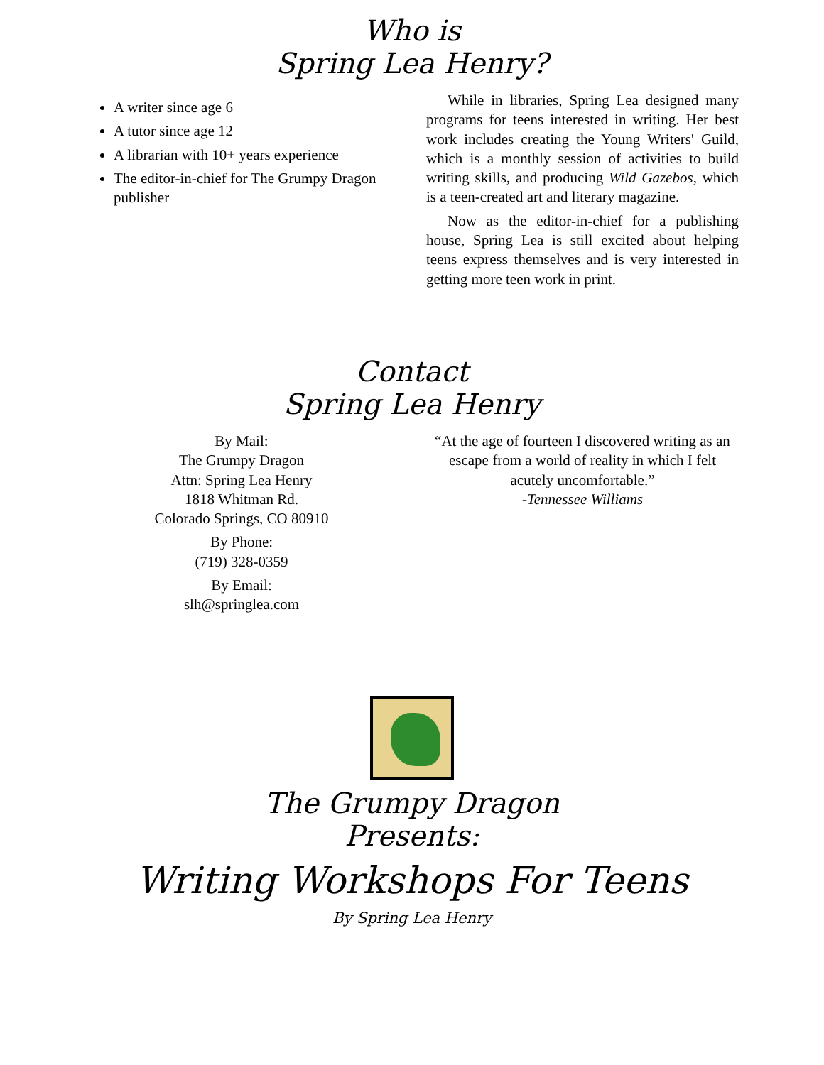Who is
Spring Lea Henry?
A writer since age 6
A tutor since age 12
A librarian with 10+ years experience
The editor-in-chief for The Grumpy Dragon publisher
While in libraries, Spring Lea designed many programs for teens interested in writing. Her best work includes creating the Young Writers' Guild, which is a monthly session of activities to build writing skills, and producing Wild Gazebos, which is a teen-created art and literary magazine.
Now as the editor-in-chief for a publishing house, Spring Lea is still excited about helping teens express themselves and is very interested in getting more teen work in print.
Contact
Spring Lea Henry
By Mail:
The Grumpy Dragon
Attn: Spring Lea Henry
1818 Whitman Rd.
Colorado Springs, CO 80910
By Phone:
(719) 328-0359
By Email:
slh@springlea.com
“At the age of fourteen I discovered writing as an escape from a world of reality in which I felt acutely uncomfortable.”
-Tennessee Williams
The Grumpy Dragon
Presents:
Writing Workshops For Teens
By Spring Lea Henry